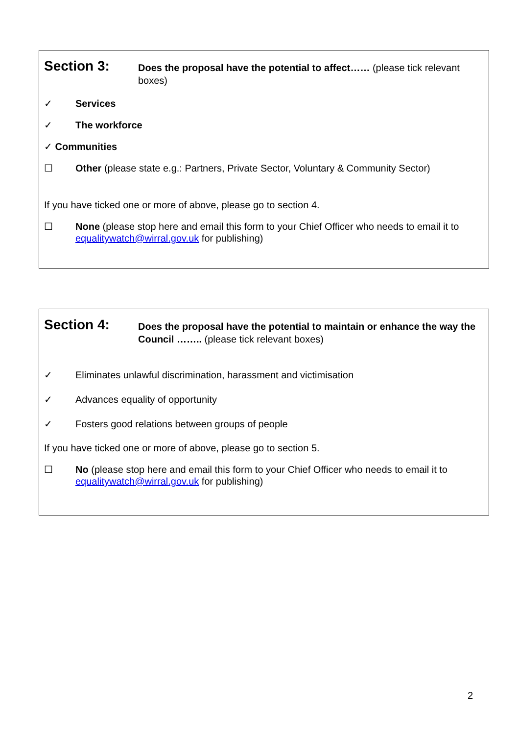Section 3:
Does the proposal have the potential to affect…… (please tick relevant boxes)
✓ Services
✓ The workforce
✓ Communities
☐ Other (please state e.g.: Partners, Private Sector, Voluntary & Community Sector)
If you have ticked one or more of above, please go to section 4.
☐ None (please stop here and email this form to your Chief Officer who needs to email it to equalitywatch@wirral.gov.uk for publishing)
Section 4:
Does the proposal have the potential to maintain or enhance the way the Council …….. (please tick relevant boxes)
✓
Eliminates unlawful discrimination, harassment and victimisation
✓
Advances equality of opportunity
✓
Fosters good relations between groups of people
If you have ticked one or more of above, please go to section 5.
☐ No (please stop here and email this form to your Chief Officer who needs to email it to equalitywatch@wirral.gov.uk for publishing)
2